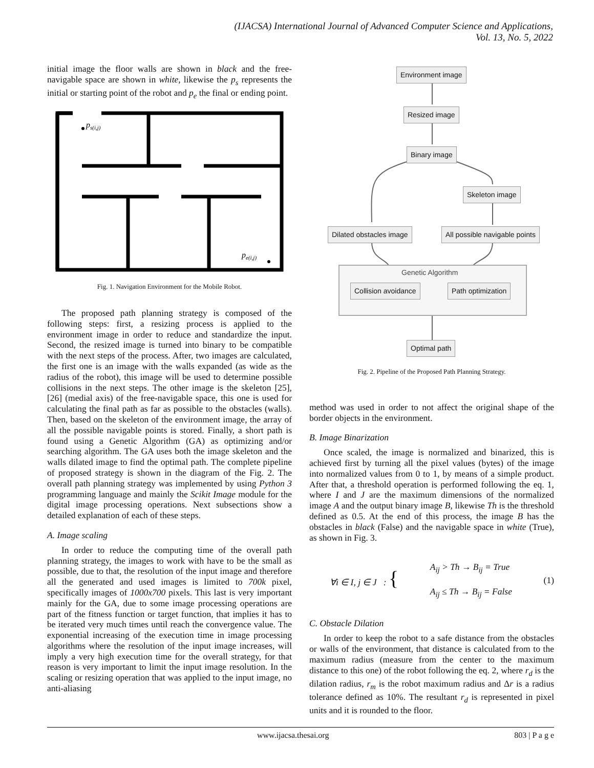(IJACSA) International Journal of Advanced Computer Science and Applications,
Vol. 13, No. 5, 2022
initial image the floor walls are shown in black and the free-navigable space are shown in white, likewise the p<sub>s</sub> represents the initial or starting point of the robot and p<sub>e</sub> the final or ending point.
ps(i,j)
pe(i,j)
Fig. 1. Navigation Environment for the Mobile Robot.
The proposed path planning strategy is composed of the following steps: first, a resizing process is applied to the environment image in order to reduce and standardize the input. Second, the resized image is turned into binary to be compatible with the next steps of the process. After, two images are calculated, the first one is an image with the walls expanded (as wide as the radius of the robot), this image will be used to determine possible collisions in the next steps. The other image is the skeleton [25], [26] (medial axis) of the free-navigable space, this one is used for calculating the final path as far as possible to the obstacles (walls). Then, based on the skeleton of the environment image, the array of all the possible navigable points is stored. Finally, a short path is found using a Genetic Algorithm (GA) as optimizing and/or searching algorithm. The GA uses both the image skeleton and the walls dilated image to find the optimal path. The complete pipeline of proposed strategy is shown in the diagram of the Fig. 2. The overall path planning strategy was implemented by using Python 3 programming language and mainly the Scikit Image module for the digital image processing operations. Next subsections show a detailed explanation of each of these steps.
A. Image scaling
In order to reduce the computing time of the overall path planning strategy, the images to work with have to be the small as possible, due to that, the resolution of the input image and therefore all the generated and used images is limited to 700k pixel, specifically images of 1000x700 pixels. This last is very important mainly for the GA, due to some image processing operations are part of the fitness function or target function, that implies it has to be iterated very much times until reach the convergence value. The exponential increasing of the execution time in image processing algorithms where the resolution of the input image increases, will imply a very high execution time for the overall strategy, for that reason is very important to limit the input image resolution. In the scaling or resizing operation that was applied to the input image, no anti-aliasing
Environment image
Resized image
Binary image
Skeleton image
Dilated obstacles image All possible navigable points
Genetic Algorithm
Collision avoidance Path optimization
Optimal path
Fig. 2. Pipeline of the Proposed Path Planning Strategy.
method was used in order to not affect the original shape of the border objects in the environment.
B. Image Binarization
Once scaled, the image is normalized and binarized, this is achieved first by turning all the pixel values (bytes) of the image into normalized values from 0 to 1, by means of a simple product. After that, a threshold operation is performed following the eq. 1, where I and J are the maximum dimensions of the normalized image A and the output binary image B, likewise Th is the threshold defined as 0.5. At the end of this process, the image B has the obstacles in black (False) and the navigable space in white (True), as shown in Fig. 3.
∀i ∈ I, j ∈ J : { A<sub>ij</sub> > Th → B<sub>ij</sub> = True
A<sub>ij</sub> ≤ Th → B<sub>ij</sub> = False (1)
C. Obstacle Dilation
In order to keep the robot to a safe distance from the obstacles or walls of the environment, that distance is calculated from to the maximum radius (measure from the center to the maximum distance to this one) of the robot following the eq. 2, where r<sub>d</sub> is the dilation radius, r<sub>m</sub> is the robot maximum radius and Δr is a radius tolerance defined as 10%. The resultant r<sub>d</sub> is represented in pixel units and it is rounded to the floor.
www.ijacsa.thesai.org 803 | P a g e